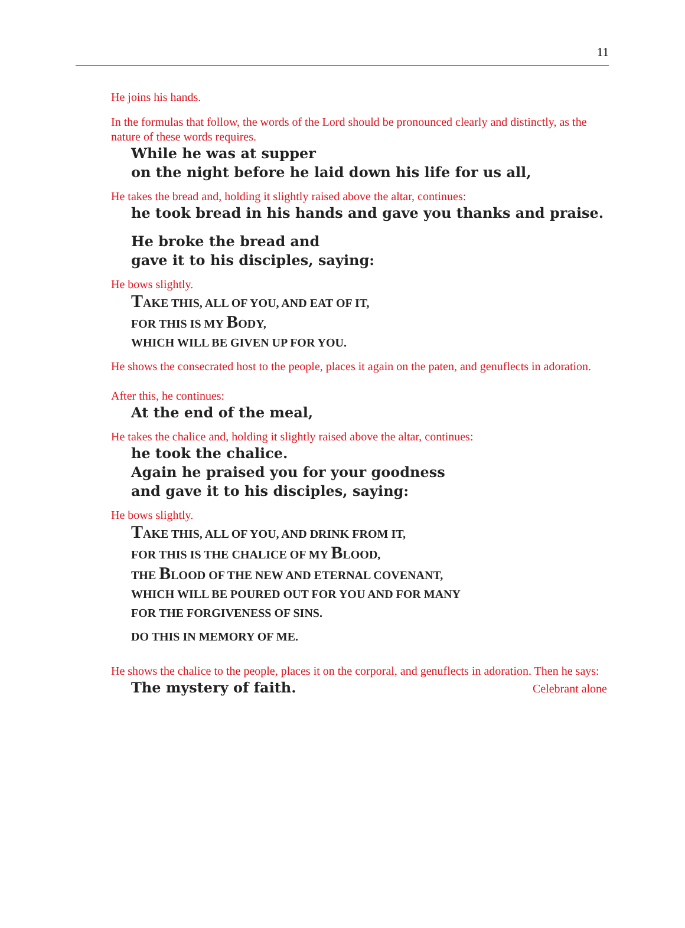11
He joins his hands.
In the formulas that follow, the words of the Lord should be pronounced clearly and distinctly, as the nature of these words requires.
While he was at supper
on the night before he laid down his life for us all,
He takes the bread and, holding it slightly raised above the altar, continues:
he took bread in his hands and gave you thanks and praise.
He broke the bread and
gave it to his disciples, saying:
He bows slightly.
TAKE THIS, ALL OF YOU, AND EAT OF IT,
FOR THIS IS MY BODY,
WHICH WILL BE GIVEN UP FOR YOU.
He shows the consecrated host to the people, places it again on the paten, and genuflects in adoration.
After this, he continues:
At the end of the meal,
He takes the chalice and, holding it slightly raised above the altar, continues:
he took the chalice.
Again he praised you for your goodness
and gave it to his disciples, saying:
He bows slightly.
TAKE THIS, ALL OF YOU, AND DRINK FROM IT,
FOR THIS IS THE CHALICE OF MY BLOOD,
THE BLOOD OF THE NEW AND ETERNAL COVENANT,
WHICH WILL BE POURED OUT FOR YOU AND FOR MANY
FOR THE FORGIVENESS OF SINS.
DO THIS IN MEMORY OF ME.
He shows the chalice to the people, places it on the corporal, and genuflects in adoration. Then he says:
The mystery of faith.
Celebrant alone